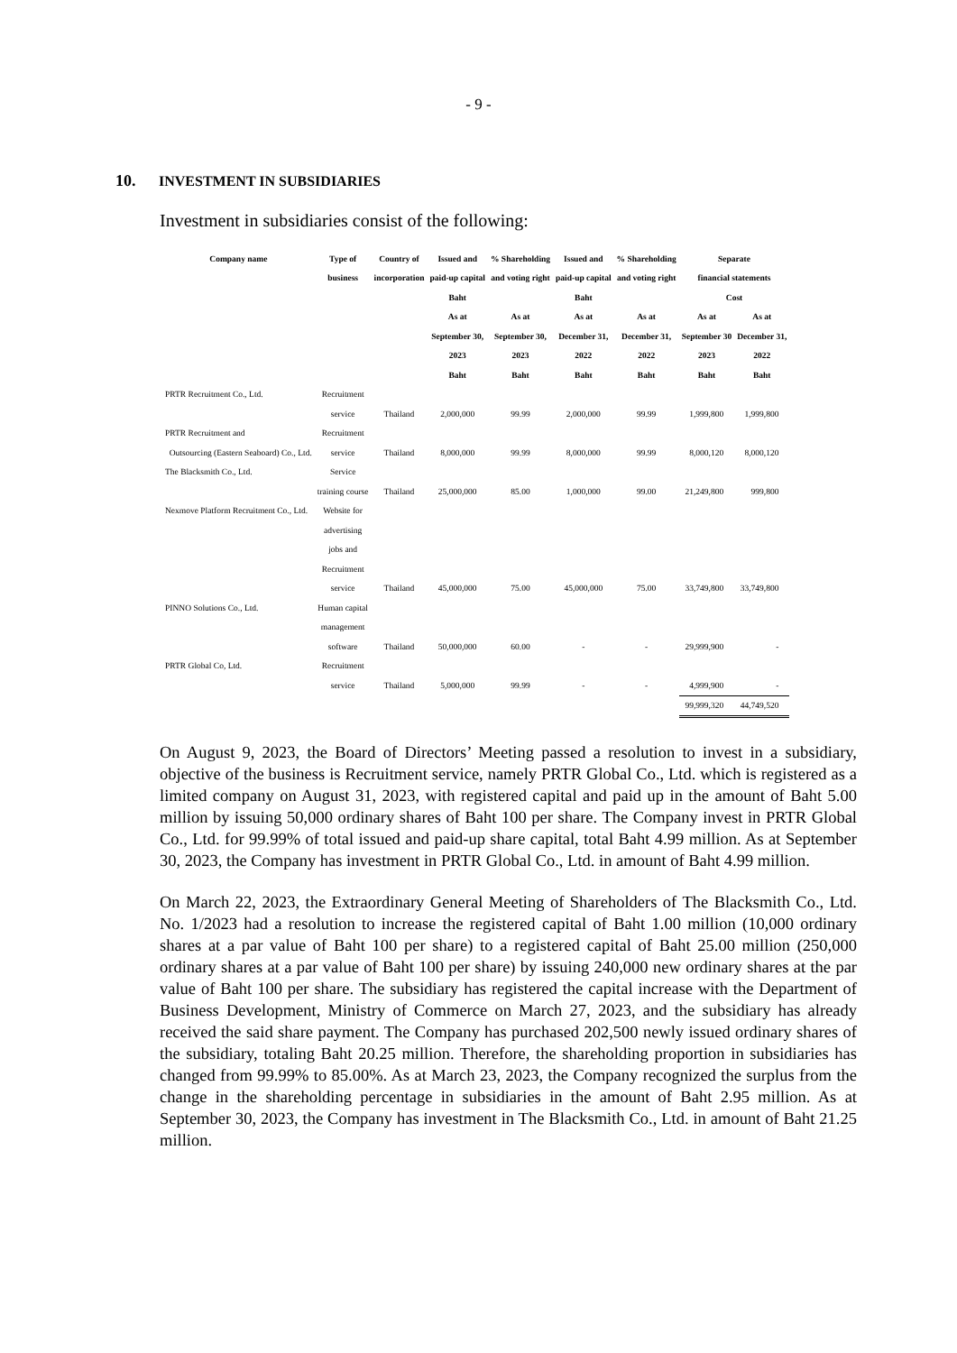- 9 -
10. INVESTMENT IN SUBSIDIARIES
Investment in subsidiaries consist of the following:
| Company name | Type of | Country of | Issued and | % Shareholding | Issued and | % Shareholding | Separate | |
| --- | --- | --- | --- | --- | --- | --- | --- | --- |
| | business | incorporation | paid-up capital | and voting right | paid-up capital | and voting right | financial statements | |
| | | | Baht | | Baht | | Cost | |
| | | | As at | As at | As at | As at | As at | As at |
| | | | September 30, | September 30, | December 31, | December 31, | September 30 | December 31, |
| | | | 2023 | 2023 | 2022 | 2022 | 2023 | 2022 |
| | | | Baht | Baht | Baht | Baht | Baht | Baht |
| PRTR Recruitment Co., Ltd. | Recruitment | | | | | | | |
| | service | Thailand | 2,000,000 | 99.99 | 2,000,000 | 99.99 | 1,999,800 | 1,999,800 |
| PRTR Recruitment and | Recruitment | | | | | | | |
| Outsourcing (Eastern Seaboard) Co., Ltd. | service | Thailand | 8,000,000 | 99.99 | 8,000,000 | 99.99 | 8,000,120 | 8,000,120 |
| The Blacksmith Co., Ltd. | Service | | | | | | | |
| | training course | Thailand | 25,000,000 | 85.00 | 1,000,000 | 99.00 | 21,249,800 | 999,800 |
| Nexmove Platform Recruitment Co., Ltd. | Website for | | | | | | | |
| | advertising | | | | | | | |
| | jobs and | | | | | | | |
| | Recruitment | | | | | | | |
| | service | Thailand | 45,000,000 | 75.00 | 45,000,000 | 75.00 | 33,749,800 | 33,749,800 |
| PINNO Solutions Co., Ltd. | Human capital | | | | | | | |
| | management | | | | | | | |
| | software | Thailand | 50,000,000 | 60.00 | - | - | 29,999,900 | - |
| PRTR Global Co, Ltd. | Recruitment | | | | | | | |
| | service | Thailand | 5,000,000 | 99.99 | - | - | 4,999,900 | - |
| | | | | | | | 99,999,320 | 44,749,520 |
On August 9, 2023, the Board of Directors’ Meeting passed a resolution to invest in a subsidiary, objective of the business is Recruitment service, namely PRTR Global Co., Ltd. which is registered as a limited company on August 31, 2023, with registered capital and paid up in the amount of Baht 5.00 million by issuing 50,000 ordinary shares of Baht 100 per share. The Company invest in PRTR Global Co., Ltd. for 99.99% of total issued and paid-up share capital, total Baht 4.99 million. As at September 30, 2023, the Company has investment in PRTR Global Co., Ltd. in amount of Baht 4.99 million.
On March 22, 2023, the Extraordinary General Meeting of Shareholders of The Blacksmith Co., Ltd. No. 1/2023 had a resolution to increase the registered capital of Baht 1.00 million (10,000 ordinary shares at a par value of Baht 100 per share) to a registered capital of Baht 25.00 million (250,000 ordinary shares at a par value of Baht 100 per share) by issuing 240,000 new ordinary shares at the par value of Baht 100 per share. The subsidiary has registered the capital increase with the Department of Business Development, Ministry of Commerce on March 27, 2023, and the subsidiary has already received the said share payment. The Company has purchased 202,500 newly issued ordinary shares of the subsidiary, totaling Baht 20.25 million. Therefore, the shareholding proportion in subsidiaries has changed from 99.99% to 85.00%. As at March 23, 2023, the Company recognized the surplus from the change in the shareholding percentage in subsidiaries in the amount of Baht 2.95 million. As at September 30, 2023, the Company has investment in The Blacksmith Co., Ltd. in amount of Baht 21.25 million.